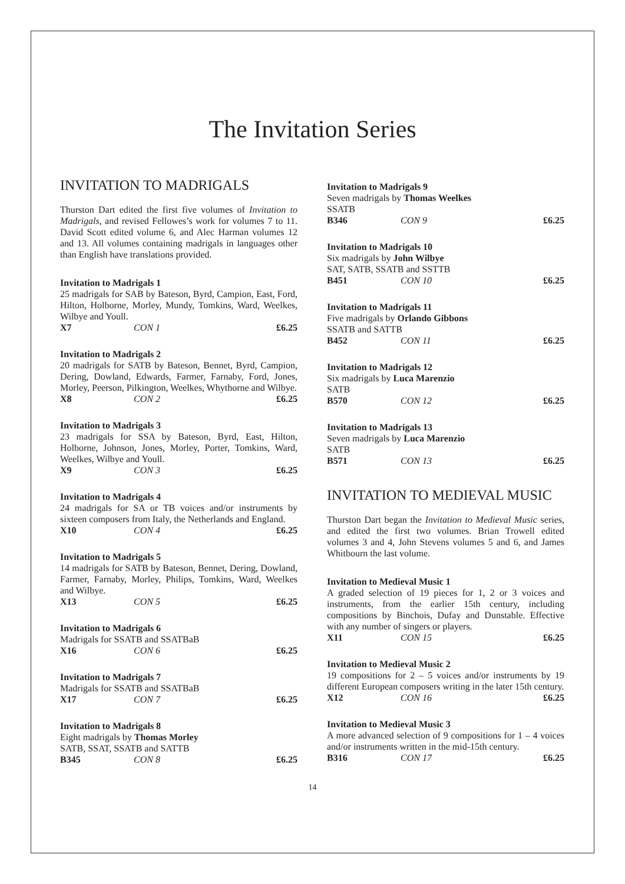The Invitation Series
INVITATION TO MADRIGALS
Thurston Dart edited the first five volumes of Invitation to Madrigals, and revised Fellowes’s work for volumes 7 to 11. David Scott edited volume 6, and Alec Harman volumes 12 and 13. All volumes containing madrigals in languages other than English have translations provided.
Invitation to Madrigals 1
25 madrigals for SAB by Bateson, Byrd, Campion, East, Ford, Hilton, Holborne, Morley, Mundy, Tomkins, Ward, Weelkes, Wilbye and Youll.
X7 CON 1 £6.25
Invitation to Madrigals 2
20 madrigals for SATB by Bateson, Bennet, Byrd, Campion, Dering, Dowland, Edwards, Farmer, Farnaby, Ford, Jones, Morley, Peerson, Pilkington, Weelkes, Whythorne and Wilbye.
X8 CON 2 £6.25
Invitation to Madrigals 3
23 madrigals for SSA by Bateson, Byrd, East, Hilton, Holborne, Johnson, Jones, Morley, Porter, Tomkins, Ward, Weelkes, Wilbye and Youll.
X9 CON 3 £6.25
Invitation to Madrigals 4
24 madrigals for SA or TB voices and/or instruments by sixteen composers from Italy, the Netherlands and England.
X10 CON 4 £6.25
Invitation to Madrigals 5
14 madrigals for SATB by Bateson, Bennet, Dering, Dowland, Farmer, Farnaby, Morley, Philips, Tomkins, Ward, Weelkes and Wilbye.
X13 CON 5 £6.25
Invitation to Madrigals 6
Madrigals for SSATB and SSATBaB
X16 CON 6 £6.25
Invitation to Madrigals 7
Madrigals for SSATB and SSATBaB
X17 CON 7 £6.25
Invitation to Madrigals 8
Eight madrigals by Thomas Morley
SATB, SSAT, SSATB and SATTB
B345 CON 8 £6.25
Invitation to Madrigals 9
Seven madrigals by Thomas Weelkes
SSATB
B346 CON 9 £6.25
Invitation to Madrigals 10
Six madrigals by John Wilbye
SAT, SATB, SSATB and SSTTB
B451 CON 10 £6.25
Invitation to Madrigals 11
Five madrigals by Orlando Gibbons
SSATB and SATTB
B452 CON 11 £6.25
Invitation to Madrigals 12
Six madrigals by Luca Marenzio
SATB
B570 CON 12 £6.25
Invitation to Madrigals 13
Seven madrigals by Luca Marenzio
SATB
B571 CON 13 £6.25
INVITATION TO MEDIEVAL MUSIC
Thurston Dart began the Invitation to Medieval Music series, and edited the first two volumes. Brian Trowell edited volumes 3 and 4, John Stevens volumes 5 and 6, and James Whitbourn the last volume.
Invitation to Medieval Music 1
A graded selection of 19 pieces for 1, 2 or 3 voices and instruments, from the earlier 15th century, including compositions by Binchois, Dufay and Dunstable. Effective with any number of singers or players.
X11 CON 15 £6.25
Invitation to Medieval Music 2
19 compositions for 2 – 5 voices and/or instruments by 19 different European composers writing in the later 15th century.
X12 CON 16 £6.25
Invitation to Medieval Music 3
A more advanced selection of 9 compositions for 1 – 4 voices and/or instruments written in the mid-15th century.
B316 CON 17 £6.25
14